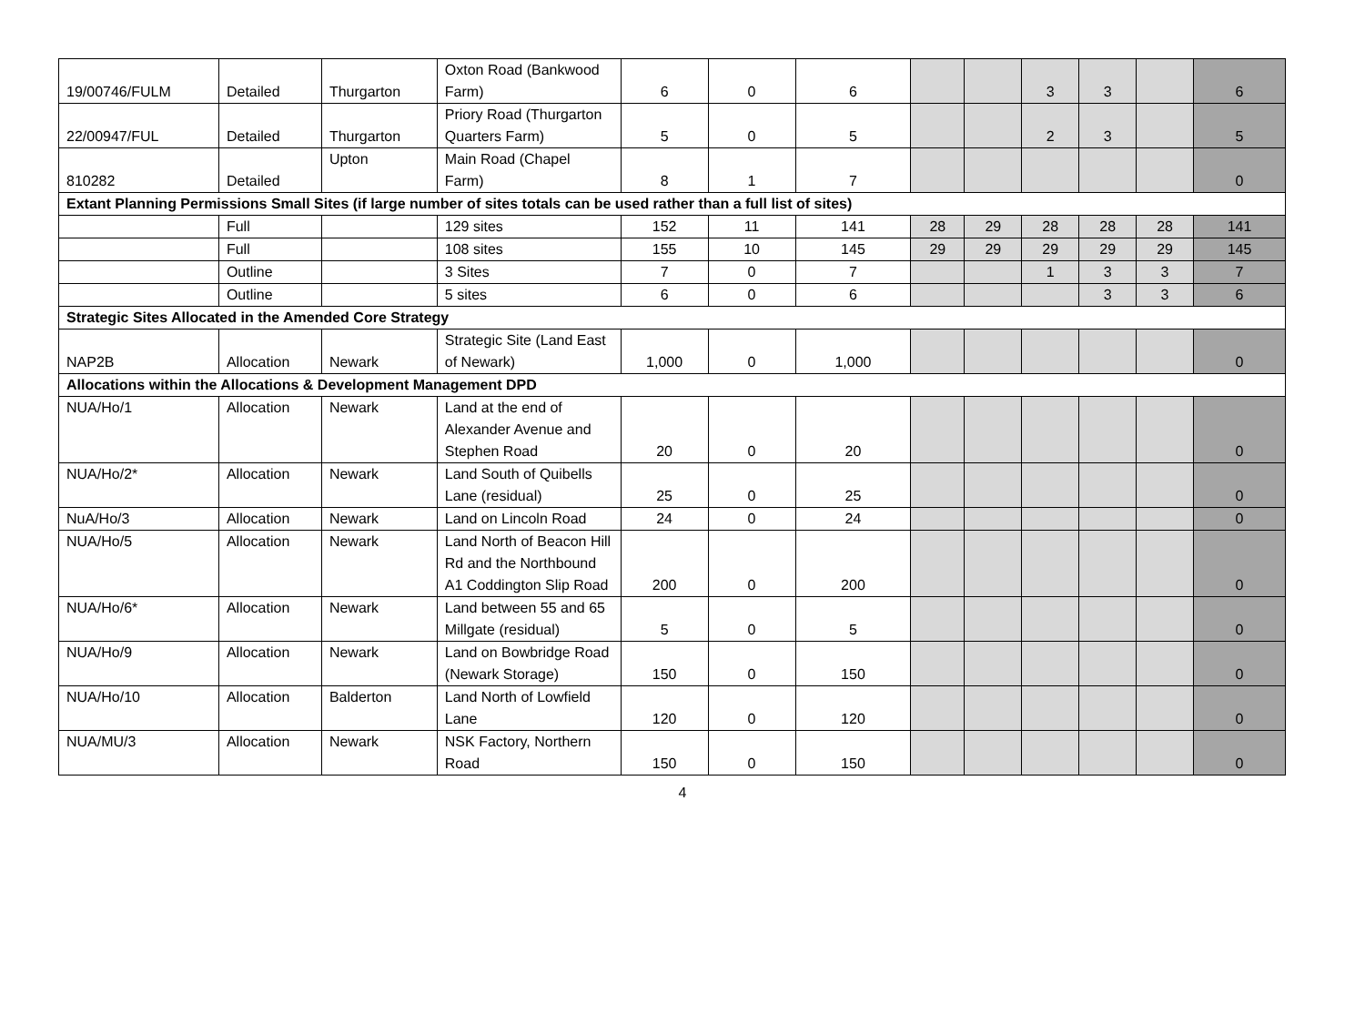| 19/00746/FULM | Detailed | Thurgarton | Oxton Road (Bankwood Farm) | 6 | 0 | 6 | | | 3 | 3 | | 6 |
| 22/00947/FUL | Detailed | Thurgarton | Priory Road (Thurgarton Quarters Farm) | 5 | 0 | 5 | | | 2 | 3 | | 5 |
| 810282 | Detailed | Upton | Main Road (Chapel Farm) | 8 | 1 | 7 | | | | | | 0 |
| Extant Planning Permissions Small Sites (if large number of sites totals can be used rather than a full list of sites) | | | | | | | | | | | | |
| | Full | | 129 sites | 152 | 11 | 141 | 28 | 29 | 28 | 28 | 28 | 141 |
| | Full | | 108 sites | 155 | 10 | 145 | 29 | 29 | 29 | 29 | 29 | 145 |
| | Outline | | 3 Sites | 7 | 0 | 7 | | | 1 | 3 | 3 | 7 |
| | Outline | | 5 sites | 6 | 0 | 6 | | | | 3 | 3 | 6 |
| Strategic Sites Allocated in the Amended Core Strategy | | | | | | | | | | | | |
| NAP2B | Allocation | Newark | Strategic Site (Land East of Newark) | 1,000 | 0 | 1,000 | | | | | | 0 |
| Allocations within the Allocations & Development Management DPD | | | | | | | | | | | | |
| NUA/Ho/1 | Allocation | Newark | Land at the end of Alexander Avenue and Stephen Road | 20 | 0 | 20 | | | | | | 0 |
| NUA/Ho/2* | Allocation | Newark | Land South of Quibells Lane (residual) | 25 | 0 | 25 | | | | | | 0 |
| NuA/Ho/3 | Allocation | Newark | Land on Lincoln Road | 24 | 0 | 24 | | | | | | 0 |
| NUA/Ho/5 | Allocation | Newark | Land North of Beacon Hill Rd and the Northbound A1 Coddington Slip Road | 200 | 0 | 200 | | | | | | 0 |
| NUA/Ho/6* | Allocation | Newark | Land between 55 and 65 Millgate (residual) | 5 | 0 | 5 | | | | | | 0 |
| NUA/Ho/9 | Allocation | Newark | Land on Bowbridge Road (Newark Storage) | 150 | 0 | 150 | | | | | | 0 |
| NUA/Ho/10 | Allocation | Balderton | Land North of Lowfield Lane | 120 | 0 | 120 | | | | | | 0 |
| NUA/MU/3 | Allocation | Newark | NSK Factory, Northern Road | 150 | 0 | 150 | | | | | | 0 |
4